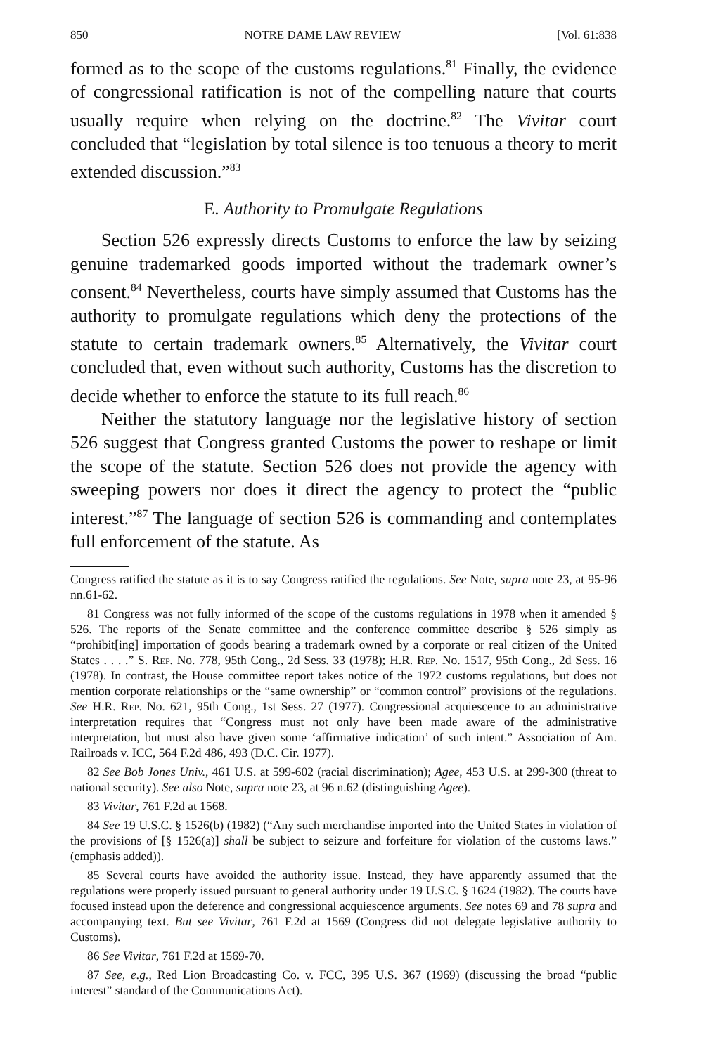850 NOTRE DAME LAW REVIEW [Vol. 61:838
formed as to the scope of the customs regulations.<sup>81</sup> Finally, the evidence of congressional ratification is not of the compelling nature that courts usually require when relying on the doctrine.<sup>82</sup> The Vivitar court concluded that “legislation by total silence is too tenuous a theory to merit extended discussion.”<sup>83</sup>
E. Authority to Promulgate Regulations
Section 526 expressly directs Customs to enforce the law by seizing genuine trademarked goods imported without the trademark owner’s consent.<sup>84</sup> Nevertheless, courts have simply assumed that Customs has the authority to promulgate regulations which deny the protections of the statute to certain trademark owners.<sup>85</sup> Alternatively, the Vivitar court concluded that, even without such authority, Customs has the discretion to decide whether to enforce the statute to its full reach.<sup>86</sup>
Neither the statutory language nor the legislative history of section 526 suggest that Congress granted Customs the power to reshape or limit the scope of the statute. Section 526 does not provide the agency with sweeping powers nor does it direct the agency to protect the “public interest.”<sup>87</sup> The language of section 526 is commanding and contemplates full enforcement of the statute. As
Congress ratified the statute as it is to say Congress ratified the regulations. See Note, supra note 23, at 95-96 nn.61-62.
81 Congress was not fully informed of the scope of the customs regulations in 1978 when it amended § 526. The reports of the Senate committee and the conference committee describe § 526 simply as “prohibit[ing] importation of goods bearing a trademark owned by a corporate or real citizen of the United States . . . .” S. Rep. No. 778, 95th Cong., 2d Sess. 33 (1978); H.R. Rep. No. 1517, 95th Cong., 2d Sess. 16 (1978). In contrast, the House committee report takes notice of the 1972 customs regulations, but does not mention corporate relationships or the “same ownership” or “common control” provisions of the regulations. See H.R. Rep. No. 621, 95th Cong., 1st Sess. 27 (1977). Congressional acquiescence to an administrative interpretation requires that “Congress must not only have been made aware of the administrative interpretation, but must also have given some ‘affirmative indication’ of such intent.” Association of Am. Railroads v. ICC, 564 F.2d 486, 493 (D.C. Cir. 1977).
82 See Bob Jones Univ., 461 U.S. at 599-602 (racial discrimination); Agee, 453 U.S. at 299-300 (threat to national security). See also Note, supra note 23, at 96 n.62 (distinguishing Agee).
83 Vivitar, 761 F.2d at 1568.
84 See 19 U.S.C. § 1526(b) (1982) (“Any such merchandise imported into the United States in violation of the provisions of [§ 1526(a)] shall be subject to seizure and forfeiture for violation of the customs laws.” (emphasis added)).
85 Several courts have avoided the authority issue. Instead, they have apparently assumed that the regulations were properly issued pursuant to general authority under 19 U.S.C. § 1624 (1982). The courts have focused instead upon the deference and congressional acquiescence arguments. See notes 69 and 78 supra and accompanying text. But see Vivitar, 761 F.2d at 1569 (Congress did not delegate legislative authority to Customs).
86 See Vivitar, 761 F.2d at 1569-70.
87 See, e.g., Red Lion Broadcasting Co. v. FCC, 395 U.S. 367 (1969) (discussing the broad “public interest” standard of the Communications Act).